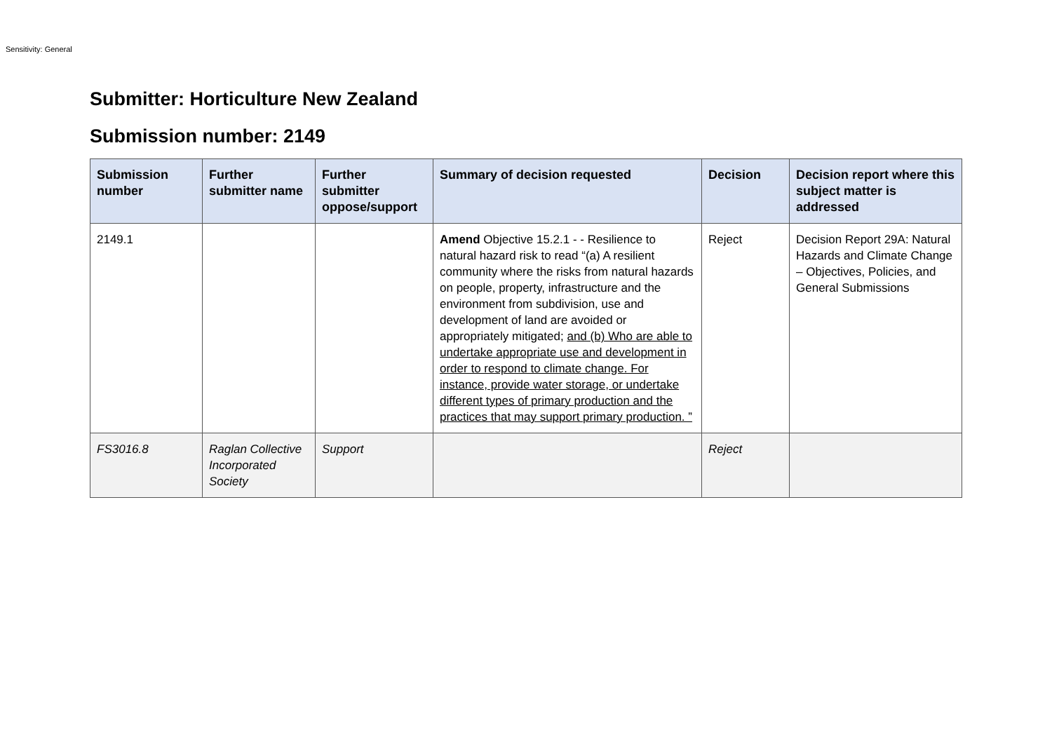Sensitivity: General
Submitter: Horticulture New Zealand
Submission number: 2149
| Submission number | Further submitter name | Further submitter oppose/support | Summary of decision requested | Decision | Decision report where this subject matter is addressed |
| --- | --- | --- | --- | --- | --- |
| 2149.1 | | | Amend Objective 15.2.1 - - Resilience to natural hazard risk to read “(a) A resilient community where the risks from natural hazards on people, property, infrastructure and the environment from subdivision, use and development of land are avoided or appropriately mitigated; and (b) Who are able to undertake appropriate use and development in order to respond to climate change. For instance, provide water storage, or undertake different types of primary production and the practices that may support primary production. ” | Reject | Decision Report 29A: Natural Hazards and Climate Change – Objectives, Policies, and General Submissions |
| FS3016.8 | Raglan Collective Incorporated Society | Support | | Reject | |